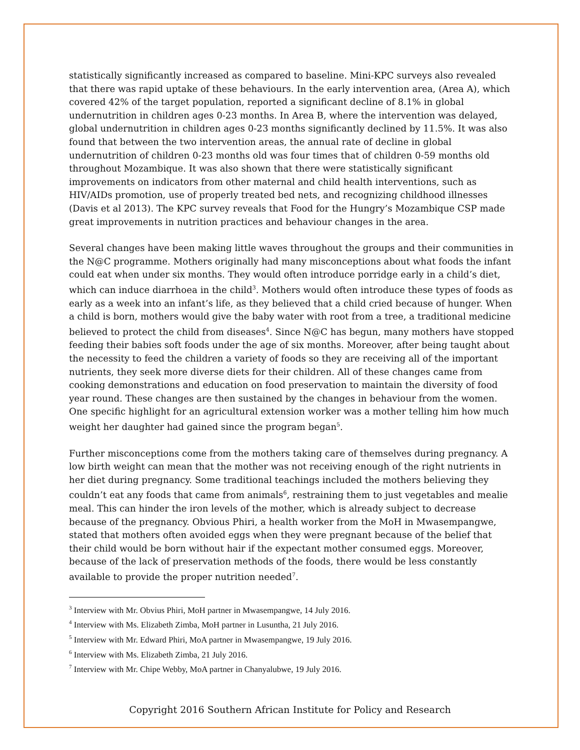statistically significantly increased as compared to baseline. Mini-KPC surveys also revealed that there was rapid uptake of these behaviours. In the early intervention area, (Area A), which covered 42% of the target population, reported a significant decline of 8.1% in global undernutrition in children ages 0-23 months. In Area B, where the intervention was delayed, global undernutrition in children ages 0-23 months significantly declined by 11.5%. It was also found that between the two intervention areas, the annual rate of decline in global undernutrition of children 0-23 months old was four times that of children 0-59 months old throughout Mozambique. It was also shown that there were statistically significant improvements on indicators from other maternal and child health interventions, such as HIV/AIDs promotion, use of properly treated bed nets, and recognizing childhood illnesses (Davis et al 2013). The KPC survey reveals that Food for the Hungry’s Mozambique CSP made great improvements in nutrition practices and behaviour changes in the area.
Several changes have been making little waves throughout the groups and their communities in the N@C programme. Mothers originally had many misconceptions about what foods the infant could eat when under six months. They would often introduce porridge early in a child’s diet, which can induce diarrhoea in the child<sup>3</sup>. Mothers would often introduce these types of foods as early as a week into an infant’s life, as they believed that a child cried because of hunger. When a child is born, mothers would give the baby water with root from a tree, a traditional medicine believed to protect the child from diseases<sup>4</sup>. Since N@C has begun, many mothers have stopped feeding their babies soft foods under the age of six months. Moreover, after being taught about the necessity to feed the children a variety of foods so they are receiving all of the important nutrients, they seek more diverse diets for their children. All of these changes came from cooking demonstrations and education on food preservation to maintain the diversity of food year round. These changes are then sustained by the changes in behaviour from the women. One specific highlight for an agricultural extension worker was a mother telling him how much weight her daughter had gained since the program began<sup>5</sup>.
Further misconceptions come from the mothers taking care of themselves during pregnancy. A low birth weight can mean that the mother was not receiving enough of the right nutrients in her diet during pregnancy. Some traditional teachings included the mothers believing they couldn’t eat any foods that came from animals<sup>6</sup>, restraining them to just vegetables and mealie meal. This can hinder the iron levels of the mother, which is already subject to decrease because of the pregnancy. Obvious Phiri, a health worker from the MoH in Mwasempangwe, stated that mothers often avoided eggs when they were pregnant because of the belief that their child would be born without hair if the expectant mother consumed eggs. Moreover, because of the lack of preservation methods of the foods, there would be less constantly available to provide the proper nutrition needed<sup>7</sup>.
<sup>3</sup> Interview with Mr. Obvius Phiri, MoH partner in Mwasempangwe, 14 July 2016.
<sup>4</sup> Interview with Ms. Elizabeth Zimba, MoH partner in Lusuntha, 21 July 2016.
<sup>5</sup> Interview with Mr. Edward Phiri, MoA partner in Mwasempangwe, 19 July 2016.
<sup>6</sup> Interview with Ms. Elizabeth Zimba, 21 July 2016.
<sup>7</sup> Interview with Mr. Chipe Webby, MoA partner in Chanyalubwe, 19 July 2016.
Copyright 2016 Southern African Institute for Policy and Research